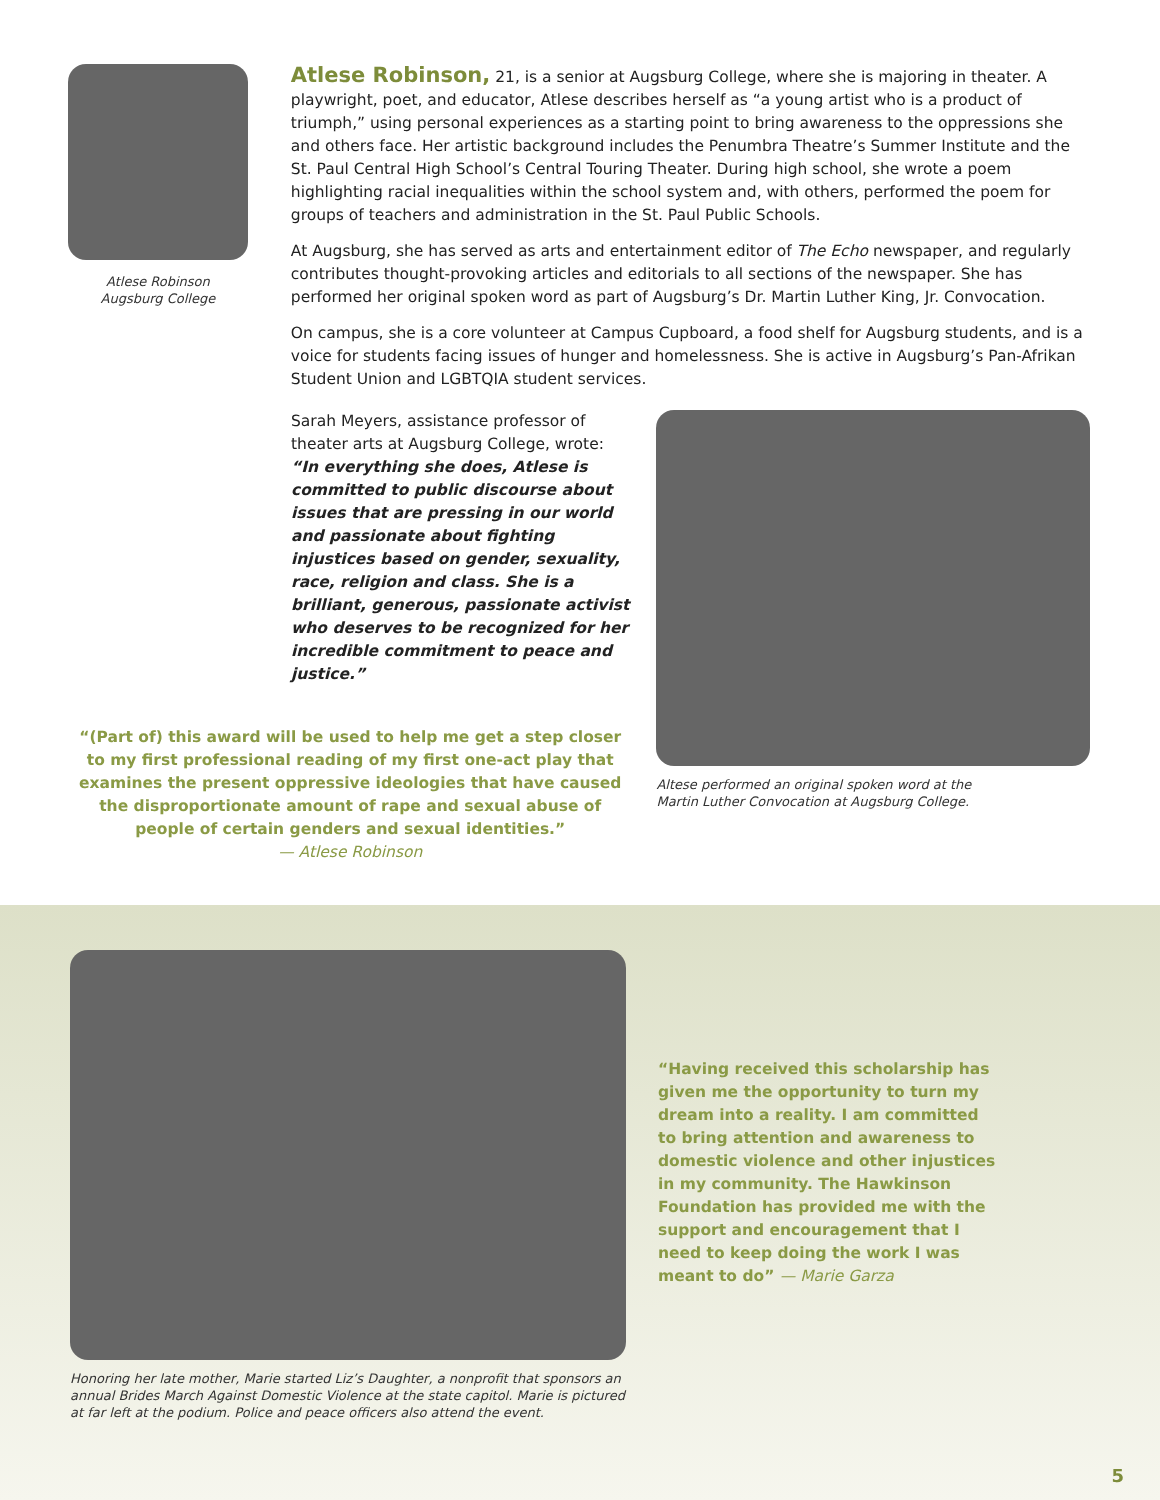Atlese Robinson
Augsburg College
Atlese Robinson, 21, is a senior at Augsburg College, where she is majoring in theater. A playwright, poet, and educator, Atlese describes herself as “a young artist who is a product of triumph,” using personal experiences as a starting point to bring awareness to the oppressions she and others face. Her artistic background includes the Penumbra Theatre’s Summer Institute and the St. Paul Central High School’s Central Touring Theater. During high school, she wrote a poem highlighting racial inequalities within the school system and, with others, performed the poem for groups of teachers and administration in the St. Paul Public Schools.
At Augsburg, she has served as arts and entertainment editor of The Echo newspaper, and regularly contributes thought-provoking articles and editorials to all sections of the newspaper. She has performed her original spoken word as part of Augsburg’s Dr. Martin Luther King, Jr. Convocation.
On campus, she is a core volunteer at Campus Cupboard, a food shelf for Augsburg students, and is a voice for students facing issues of hunger and homelessness. She is active in Augsburg’s Pan-Afrikan Student Union and LGBTQIA student services.
Sarah Meyers, assistance professor of theater arts at Augsburg College, wrote: “In everything she does, Atlese is committed to public discourse about issues that are pressing in our world and passionate about fighting injustices based on gender, sexuality, race, religion and class. She is a brilliant, generous, passionate activist who deserves to be recognized for her incredible commitment to peace and justice.”
“(Part of) this award will be used to help me get a step closer to my first professional reading of my first one-act play that examines the present oppressive ideologies that have caused the disproportionate amount of rape and sexual abuse of people of certain genders and sexual identities.”
— Atlese Robinson
Altese performed an original spoken word at the
Martin Luther Convocation at Augsburg College.
Honoring her late mother, Marie started Liz’s Daughter, a nonprofit that sponsors an annual Brides March Against Domestic Violence at the state capitol. Marie is pictured at far left at the podium. Police and peace officers also attend the event.
“Having received this scholarship has given me the opportunity to turn my dream into a reality. I am committed to bring attention and awareness to domestic violence and other injustices in my community. The Hawkinson Foundation has provided me with the support and encouragement that I need to keep doing the work I was meant to do” — Marie Garza
5